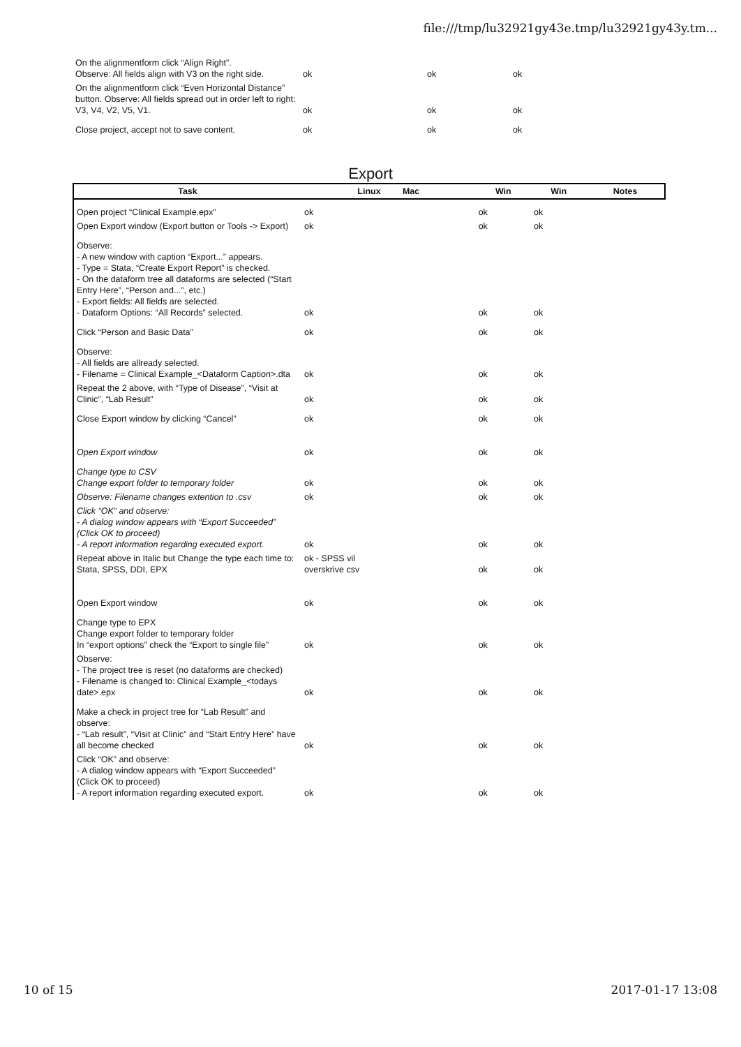file:///tmp/lu32921gy43e.tmp/lu32921gy43y.tm...
| On the alignmentform click “Align Right”. Observe: All fields align with V3 on the right side. | ok | ok | ok | |
| On the alignmentform click “Even Horizontal Distance” button. Observe: All fields spread out in order left to right: V3, V4, V2, V5, V1. | ok | ok | ok | |
| Close project, accept not to save content. | ok | ok | ok | |
Export
| Task | Linux Mac | Win | Win | Notes |
| --- | --- | --- | --- | --- |
| Open project “Clinical Example.epx” | ok | ok | ok | |
| Open Export window (Export button or Tools -> Export) | ok | ok | ok | |
| Observe: - A new window with caption “Export...” appears. - Type = Stata, “Create Export Report” is checked. - On the dataform tree all dataforms are selected (“Start Entry Here”, “Person and...”, etc.) - Export fields: All fields are selected. - Dataform Options: “All Records” selected. | ok | ok | ok | |
| Click “Person and Basic Data” | ok | ok | ok | |
| Observe: - All fields are allready selected. - Filename = Clinical Example_<Dataform Caption>.dta | ok | ok | ok | |
| Repeat the 2 above, with “Type of Disease”, “Visit at Clinic”, “Lab Result” | ok | ok | ok | |
| Close Export window by clicking “Cancel” | ok | ok | ok | |
| Open Export window | ok | ok | ok | |
| Change type to CSV Change export folder to temporary folder | ok | ok | ok | |
| Observe: Filename changes extention to .csv | ok | ok | ok | |
| Click “OK” and observe: - A dialog window appears with “Export Succeeded” (Click OK to proceed) - A report information regarding executed export. | ok | ok | ok | |
| Repeat above in Italic but Change the type each time to: Stata, SPSS, DDI, EPX | ok - SPSS vil overskrive csv | ok | ok | |
| Open Export window | ok | ok | ok | |
| Change type to EPX Change export folder to temporary folder In “export options” check the “Export to single file” | ok | ok | ok | |
| Observe: - The project tree is reset (no dataforms are checked) - Filename is changed to: Clinical Example_<todays date>.epx | ok | ok | ok | |
| Make a check in project tree for “Lab Result” and observe: - “Lab result”, “Visit at Clinic” and “Start Entry Here” have all become checked | ok | ok | ok | |
| Click “OK” and observe: - A dialog window appears with “Export Succeeded” (Click OK to proceed) - A report information regarding executed export. | ok | ok | ok | |
10 of 15 2017-01-17 13:08